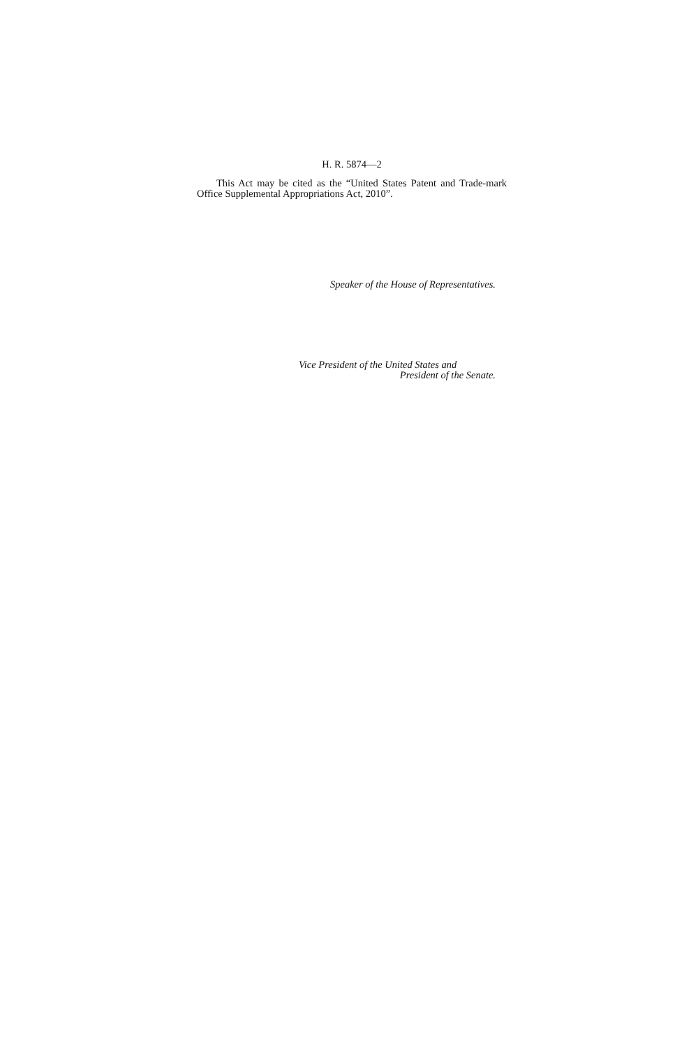H. R. 5874—2
This Act may be cited as the “United States Patent and Trade-mark Office Supplemental Appropriations Act, 2010”.
Speaker of the House of Representatives.
Vice President of the United States and
President of the Senate.